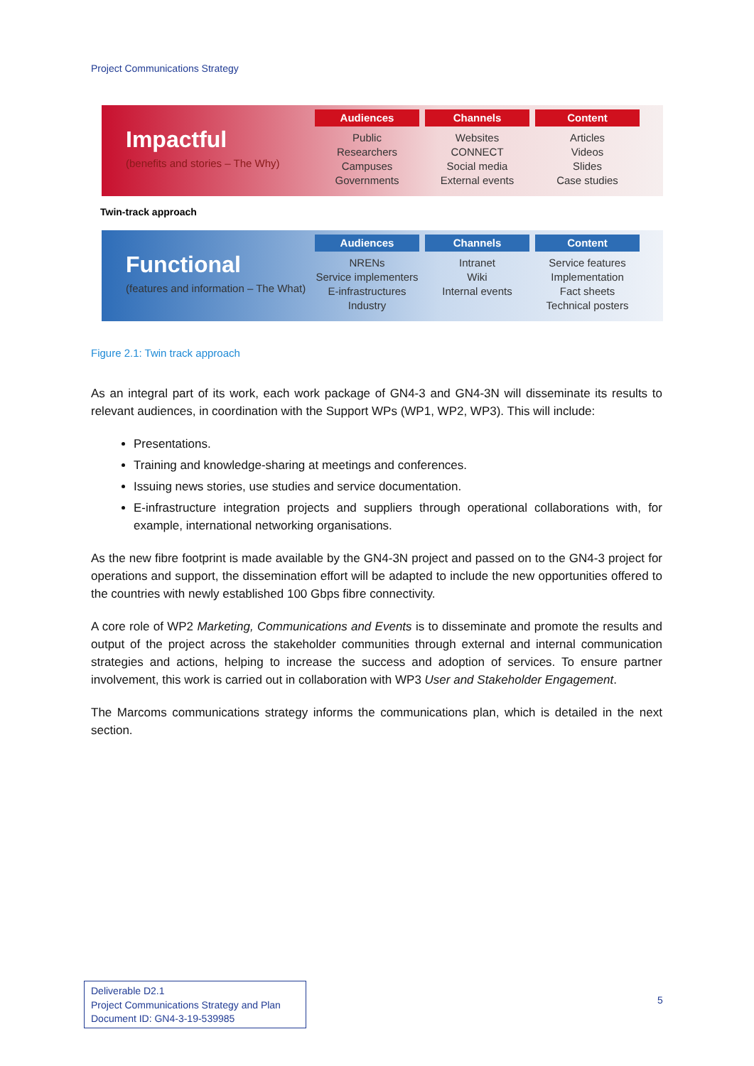Project Communications Strategy
Impactful
(benefits and stories – The Why)
Audiences
Public
Researchers
Campuses
Governments
Channels
Websites
CONNECT
Social media
External events
Content
Articles
Videos
Slides
Case studies
Twin-track approach
Functional
(features and information – The What)
Audiences
NRENs
Service implementers
E-infrastructures
Industry
Channels
Intranet
Wiki
Internal events
Content
Service features
Implementation
Fact sheets
Technical posters
Figure 2.1: Twin track approach
As an integral part of its work, each work package of GN4-3 and GN4-3N will disseminate its results to relevant audiences, in coordination with the Support WPs (WP1, WP2, WP3). This will include:
Presentations.
Training and knowledge-sharing at meetings and conferences.
Issuing news stories, use studies and service documentation.
E-infrastructure integration projects and suppliers through operational collaborations with, for example, international networking organisations.
As the new fibre footprint is made available by the GN4-3N project and passed on to the GN4-3 project for operations and support, the dissemination effort will be adapted to include the new opportunities offered to the countries with newly established 100 Gbps fibre connectivity.
A core role of WP2 Marketing, Communications and Events is to disseminate and promote the results and output of the project across the stakeholder communities through external and internal communication strategies and actions, helping to increase the success and adoption of services. To ensure partner involvement, this work is carried out in collaboration with WP3 User and Stakeholder Engagement.
The Marcoms communications strategy informs the communications plan, which is detailed in the next section.
Deliverable D2.1
Project Communications Strategy and Plan
Document ID: GN4-3-19-539985
5